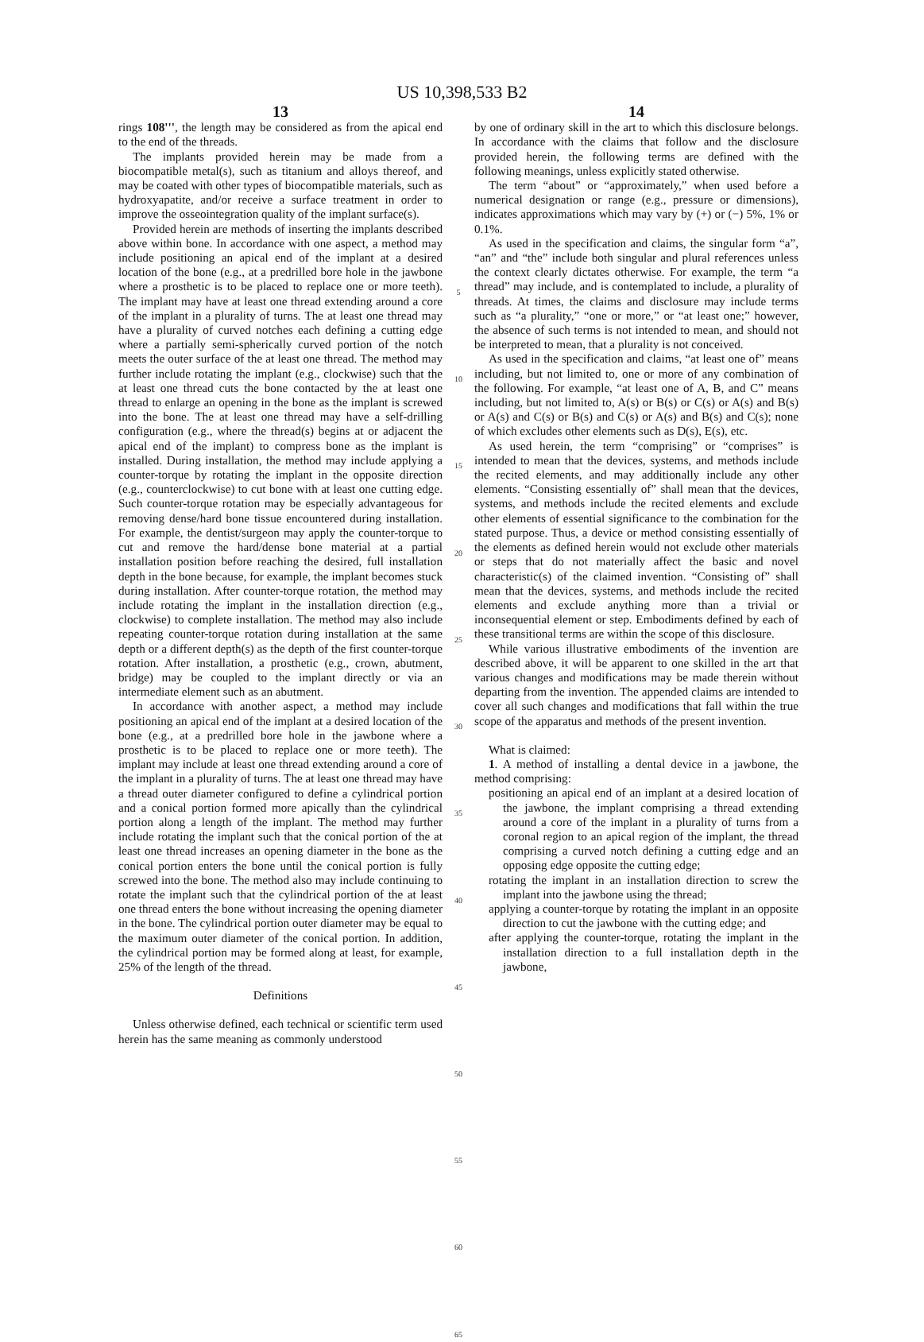US 10,398,533 B2
13
rings 108''', the length may be considered as from the apical end to the end of the threads.
The implants provided herein may be made from a biocompatible metal(s), such as titanium and alloys thereof, and may be coated with other types of biocompatible materials, such as hydroxyapatite, and/or receive a surface treatment in order to improve the osseointegration quality of the implant surface(s).
Provided herein are methods of inserting the implants described above within bone. In accordance with one aspect, a method may include positioning an apical end of the implant at a desired location of the bone (e.g., at a predrilled bore hole in the jawbone where a prosthetic is to be placed to replace one or more teeth). The implant may have at least one thread extending around a core of the implant in a plurality of turns. The at least one thread may have a plurality of curved notches each defining a cutting edge where a partially semi-spherically curved portion of the notch meets the outer surface of the at least one thread. The method may further include rotating the implant (e.g., clockwise) such that the at least one thread cuts the bone contacted by the at least one thread to enlarge an opening in the bone as the implant is screwed into the bone. The at least one thread may have a self-drilling configuration (e.g., where the thread(s) begins at or adjacent the apical end of the implant) to compress bone as the implant is installed. During installation, the method may include applying a counter-torque by rotating the implant in the opposite direction (e.g., counterclockwise) to cut bone with at least one cutting edge. Such counter-torque rotation may be especially advantageous for removing dense/hard bone tissue encountered during installation. For example, the dentist/surgeon may apply the counter-torque to cut and remove the hard/dense bone material at a partial installation position before reaching the desired, full installation depth in the bone because, for example, the implant becomes stuck during installation. After counter-torque rotation, the method may include rotating the implant in the installation direction (e.g., clockwise) to complete installation. The method may also include repeating counter-torque rotation during installation at the same depth or a different depth(s) as the depth of the first counter-torque rotation. After installation, a prosthetic (e.g., crown, abutment, bridge) may be coupled to the implant directly or via an intermediate element such as an abutment.
In accordance with another aspect, a method may include positioning an apical end of the implant at a desired location of the bone (e.g., at a predrilled bore hole in the jawbone where a prosthetic is to be placed to replace one or more teeth). The implant may include at least one thread extending around a core of the implant in a plurality of turns. The at least one thread may have a thread outer diameter configured to define a cylindrical portion and a conical portion formed more apically than the cylindrical portion along a length of the implant. The method may further include rotating the implant such that the conical portion of the at least one thread increases an opening diameter in the bone as the conical portion enters the bone until the conical portion is fully screwed into the bone. The method also may include continuing to rotate the implant such that the cylindrical portion of the at least one thread enters the bone without increasing the opening diameter in the bone. The cylindrical portion outer diameter may be equal to the maximum outer diameter of the conical portion. In addition, the cylindrical portion may be formed along at least, for example, 25% of the length of the thread.
Definitions
Unless otherwise defined, each technical or scientific term used herein has the same meaning as commonly understood
5
10
15
20
25
30
35
40
45
50
55
60
65
14
by one of ordinary skill in the art to which this disclosure belongs. In accordance with the claims that follow and the disclosure provided herein, the following terms are defined with the following meanings, unless explicitly stated otherwise.
The term “about” or “approximately,” when used before a numerical designation or range (e.g., pressure or dimensions), indicates approximations which may vary by (+) or (−) 5%, 1% or 0.1%.
As used in the specification and claims, the singular form “a”, “an” and “the” include both singular and plural references unless the context clearly dictates otherwise. For example, the term “a thread” may include, and is contemplated to include, a plurality of threads. At times, the claims and disclosure may include terms such as “a plurality,” “one or more,” or “at least one;” however, the absence of such terms is not intended to mean, and should not be interpreted to mean, that a plurality is not conceived.
As used in the specification and claims, “at least one of” means including, but not limited to, one or more of any combination of the following. For example, “at least one of A, B, and C” means including, but not limited to, A(s) or B(s) or C(s) or A(s) and B(s) or A(s) and C(s) or B(s) and C(s) or A(s) and B(s) and C(s); none of which excludes other elements such as D(s), E(s), etc.
As used herein, the term “comprising” or “comprises” is intended to mean that the devices, systems, and methods include the recited elements, and may additionally include any other elements. “Consisting essentially of” shall mean that the devices, systems, and methods include the recited elements and exclude other elements of essential significance to the combination for the stated purpose. Thus, a device or method consisting essentially of the elements as defined herein would not exclude other materials or steps that do not materially affect the basic and novel characteristic(s) of the claimed invention. “Consisting of” shall mean that the devices, systems, and methods include the recited elements and exclude anything more than a trivial or inconsequential element or step. Embodiments defined by each of these transitional terms are within the scope of this disclosure.
While various illustrative embodiments of the invention are described above, it will be apparent to one skilled in the art that various changes and modifications may be made therein without departing from the invention. The appended claims are intended to cover all such changes and modifications that fall within the true scope of the apparatus and methods of the present invention.
What is claimed:
1. A method of installing a dental device in a jawbone, the method comprising:
positioning an apical end of an implant at a desired location of the jawbone, the implant comprising a thread extending around a core of the implant in a plurality of turns from a coronal region to an apical region of the implant, the thread comprising a curved notch defining a cutting edge and an opposing edge opposite the cutting edge;
rotating the implant in an installation direction to screw the implant into the jawbone using the thread;
applying a counter-torque by rotating the implant in an opposite direction to cut the jawbone with the cutting edge; and
after applying the counter-torque, rotating the implant in the installation direction to a full installation depth in the jawbone,